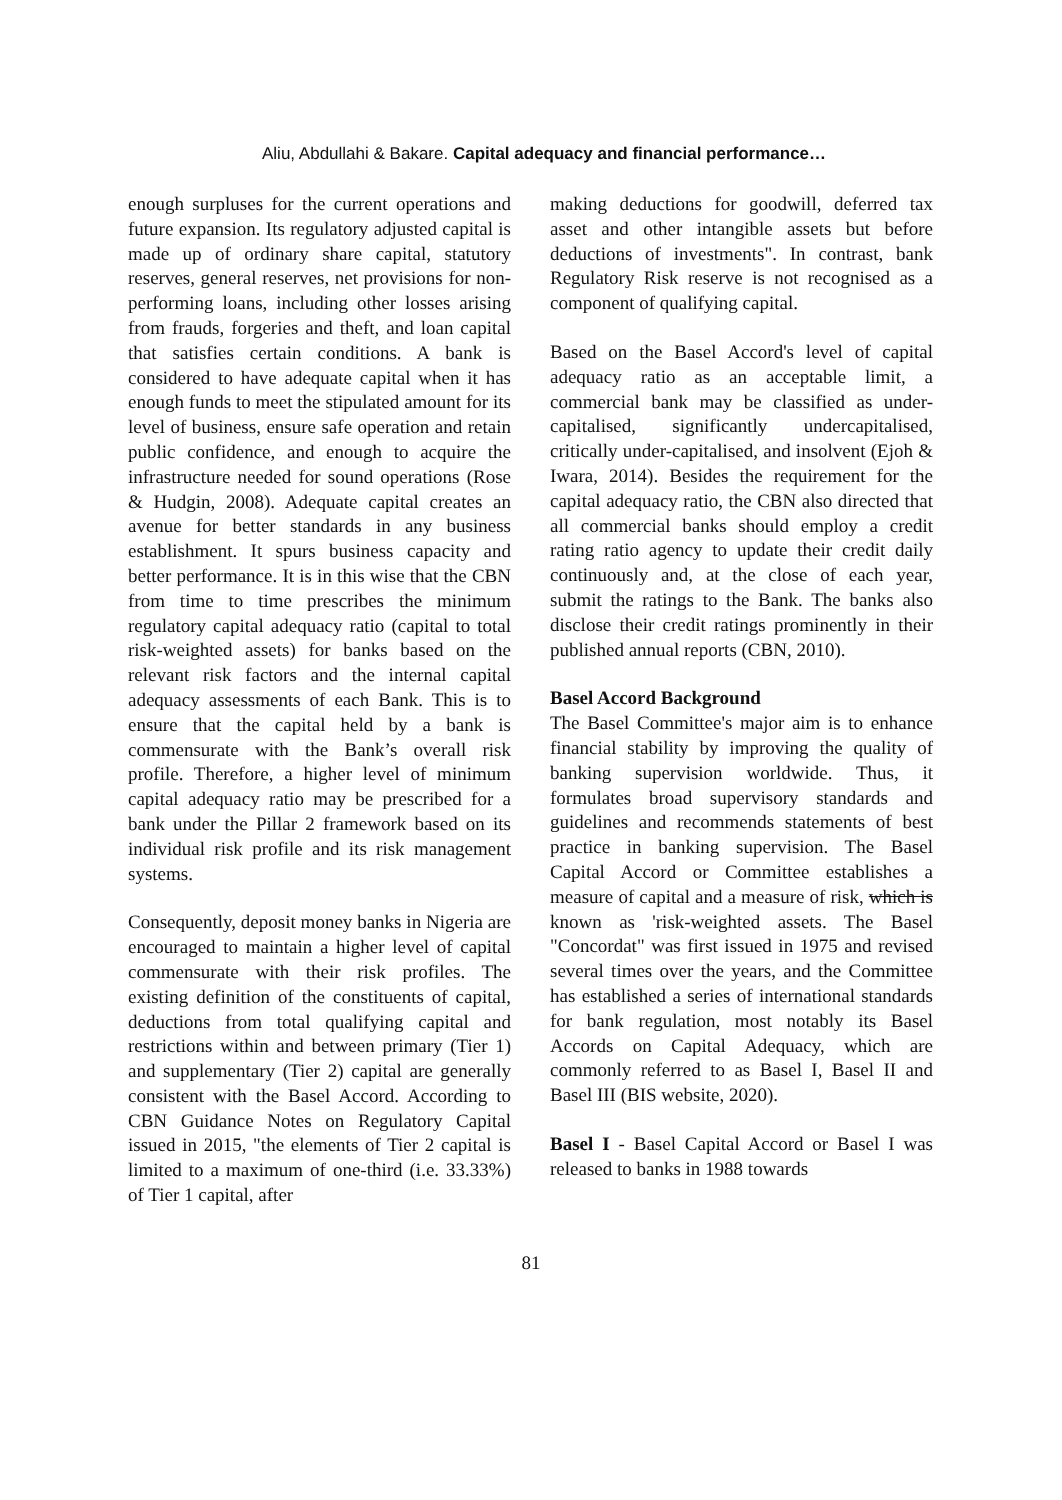Aliu, Abdullahi & Bakare. Capital adequacy and financial performance…
enough surpluses for the current operations and future expansion. Its regulatory adjusted capital is made up of ordinary share capital, statutory reserves, general reserves, net provisions for non-performing loans, including other losses arising from frauds, forgeries and theft, and loan capital that satisfies certain conditions. A bank is considered to have adequate capital when it has enough funds to meet the stipulated amount for its level of business, ensure safe operation and retain public confidence, and enough to acquire the infrastructure needed for sound operations (Rose & Hudgin, 2008). Adequate capital creates an avenue for better standards in any business establishment. It spurs business capacity and better performance. It is in this wise that the CBN from time to time prescribes the minimum regulatory capital adequacy ratio (capital to total risk-weighted assets) for banks based on the relevant risk factors and the internal capital adequacy assessments of each Bank. This is to ensure that the capital held by a bank is commensurate with the Bank’s overall risk profile. Therefore, a higher level of minimum capital adequacy ratio may be prescribed for a bank under the Pillar 2 framework based on its individual risk profile and its risk management systems.
Consequently, deposit money banks in Nigeria are encouraged to maintain a higher level of capital commensurate with their risk profiles. The existing definition of the constituents of capital, deductions from total qualifying capital and restrictions within and between primary (Tier 1) and supplementary (Tier 2) capital are generally consistent with the Basel Accord. According to CBN Guidance Notes on Regulatory Capital issued in 2015, "the elements of Tier 2 capital is limited to a maximum of one-third (i.e. 33.33%) of Tier 1 capital, after
making deductions for goodwill, deferred tax asset and other intangible assets but before deductions of investments". In contrast, bank Regulatory Risk reserve is not recognised as a component of qualifying capital.
Based on the Basel Accord's level of capital adequacy ratio as an acceptable limit, a commercial bank may be classified as under-capitalised, significantly undercapitalised, critically under-capitalised, and insolvent (Ejoh & Iwara, 2014). Besides the requirement for the capital adequacy ratio, the CBN also directed that all commercial banks should employ a credit rating ratio agency to update their credit daily continuously and, at the close of each year, submit the ratings to the Bank. The banks also disclose their credit ratings prominently in their published annual reports (CBN, 2010).
Basel Accord Background
The Basel Committee's major aim is to enhance financial stability by improving the quality of banking supervision worldwide. Thus, it formulates broad supervisory standards and guidelines and recommends statements of best practice in banking supervision. The Basel Capital Accord or Committee establishes a measure of capital and a measure of risk, which is known as 'risk-weighted assets. The Basel "Concordat" was first issued in 1975 and revised several times over the years, and the Committee has established a series of international standards for bank regulation, most notably its Basel Accords on Capital Adequacy, which are commonly referred to as Basel I, Basel II and Basel III (BIS website, 2020).
Basel I - Basel Capital Accord or Basel I was released to banks in 1988 towards
81